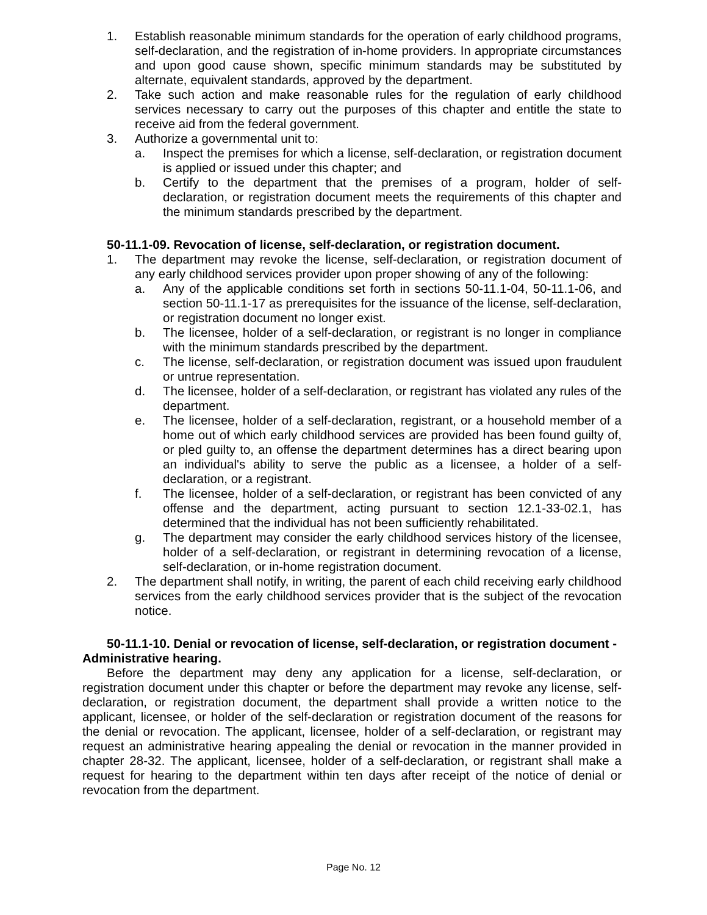1. Establish reasonable minimum standards for the operation of early childhood programs, self-declaration, and the registration of in-home providers. In appropriate circumstances and upon good cause shown, specific minimum standards may be substituted by alternate, equivalent standards, approved by the department.
2. Take such action and make reasonable rules for the regulation of early childhood services necessary to carry out the purposes of this chapter and entitle the state to receive aid from the federal government.
3. Authorize a governmental unit to:
a. Inspect the premises for which a license, self-declaration, or registration document is applied or issued under this chapter; and
b. Certify to the department that the premises of a program, holder of self-declaration, or registration document meets the requirements of this chapter and the minimum standards prescribed by the department.
50-11.1-09. Revocation of license, self-declaration, or registration document.
1. The department may revoke the license, self-declaration, or registration document of any early childhood services provider upon proper showing of any of the following:
a. Any of the applicable conditions set forth in sections 50-11.1-04, 50-11.1-06, and section 50-11.1-17 as prerequisites for the issuance of the license, self-declaration, or registration document no longer exist.
b. The licensee, holder of a self-declaration, or registrant is no longer in compliance with the minimum standards prescribed by the department.
c. The license, self-declaration, or registration document was issued upon fraudulent or untrue representation.
d. The licensee, holder of a self-declaration, or registrant has violated any rules of the department.
e. The licensee, holder of a self-declaration, registrant, or a household member of a home out of which early childhood services are provided has been found guilty of, or pled guilty to, an offense the department determines has a direct bearing upon an individual's ability to serve the public as a licensee, a holder of a self-declaration, or a registrant.
f. The licensee, holder of a self-declaration, or registrant has been convicted of any offense and the department, acting pursuant to section 12.1-33-02.1, has determined that the individual has not been sufficiently rehabilitated.
g. The department may consider the early childhood services history of the licensee, holder of a self-declaration, or registrant in determining revocation of a license, self-declaration, or in-home registration document.
2. The department shall notify, in writing, the parent of each child receiving early childhood services from the early childhood services provider that is the subject of the revocation notice.
50-11.1-10. Denial or revocation of license, self-declaration, or registration document - Administrative hearing.
Before the department may deny any application for a license, self-declaration, or registration document under this chapter or before the department may revoke any license, self-declaration, or registration document, the department shall provide a written notice to the applicant, licensee, or holder of the self-declaration or registration document of the reasons for the denial or revocation. The applicant, licensee, holder of a self-declaration, or registrant may request an administrative hearing appealing the denial or revocation in the manner provided in chapter 28-32. The applicant, licensee, holder of a self-declaration, or registrant shall make a request for hearing to the department within ten days after receipt of the notice of denial or revocation from the department.
Page No. 12